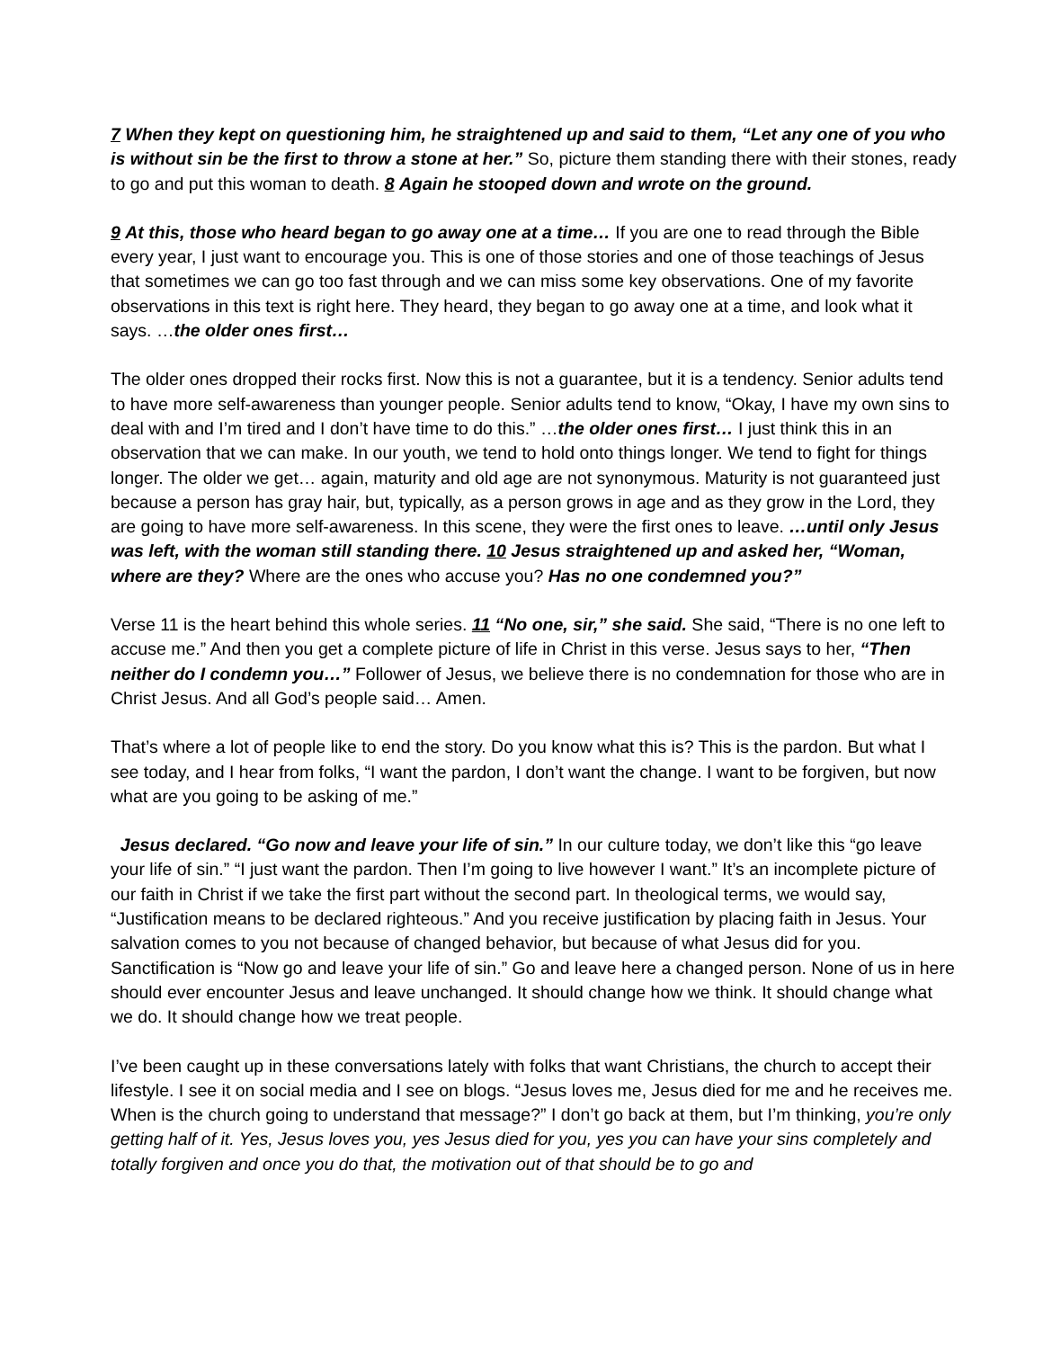7 When they kept on questioning him, he straightened up and said to them, “Let any one of you who is without sin be the first to throw a stone at her.” So, picture them standing there with their stones, ready to go and put this woman to death. 8 Again he stooped down and wrote on the ground.
9 At this, those who heard began to go away one at a time… If you are one to read through the Bible every year, I just want to encourage you. This is one of those stories and one of those teachings of Jesus that sometimes we can go too fast through and we can miss some key observations. One of my favorite observations in this text is right here. They heard, they began to go away one at a time, and look what it says. …the older ones first…
The older ones dropped their rocks first. Now this is not a guarantee, but it is a tendency. Senior adults tend to have more self-awareness than younger people. Senior adults tend to know, “Okay, I have my own sins to deal with and I’m tired and I don’t have time to do this.” …the older ones first… I just think this in an observation that we can make. In our youth, we tend to hold onto things longer. We tend to fight for things longer. The older we get… again, maturity and old age are not synonymous. Maturity is not guaranteed just because a person has gray hair, but, typically, as a person grows in age and as they grow in the Lord, they are going to have more self-awareness. In this scene, they were the first ones to leave. …until only Jesus was left, with the woman still standing there. 10 Jesus straightened up and asked her, “Woman, where are they? Where are the ones who accuse you? Has no one condemned you?”
Verse 11 is the heart behind this whole series. 11 “No one, sir,” she said. She said, “There is no one left to accuse me.” And then you get a complete picture of life in Christ in this verse. Jesus says to her, “Then neither do I condemn you…” Follower of Jesus, we believe there is no condemnation for those who are in Christ Jesus. And all God’s people said… Amen.
That’s where a lot of people like to end the story. Do you know what this is? This is the pardon. But what I see today, and I hear from folks, “I want the pardon, I don’t want the change. I want to be forgiven, but now what are you going to be asking of me.”
Jesus declared. “Go now and leave your life of sin.” In our culture today, we don’t like this “go leave your life of sin.” “I just want the pardon. Then I’m going to live however I want.” It’s an incomplete picture of our faith in Christ if we take the first part without the second part. In theological terms, we would say, “Justification means to be declared righteous.” And you receive justification by placing faith in Jesus. Your salvation comes to you not because of changed behavior, but because of what Jesus did for you. Sanctification is “Now go and leave your life of sin.” Go and leave here a changed person. None of us in here should ever encounter Jesus and leave unchanged. It should change how we think. It should change what we do. It should change how we treat people.
I’ve been caught up in these conversations lately with folks that want Christians, the church to accept their lifestyle. I see it on social media and I see on blogs. “Jesus loves me, Jesus died for me and he receives me. When is the church going to understand that message?” I don’t go back at them, but I’m thinking, you’re only getting half of it. Yes, Jesus loves you, yes Jesus died for you, yes you can have your sins completely and totally forgiven and once you do that, the motivation out of that should be to go and